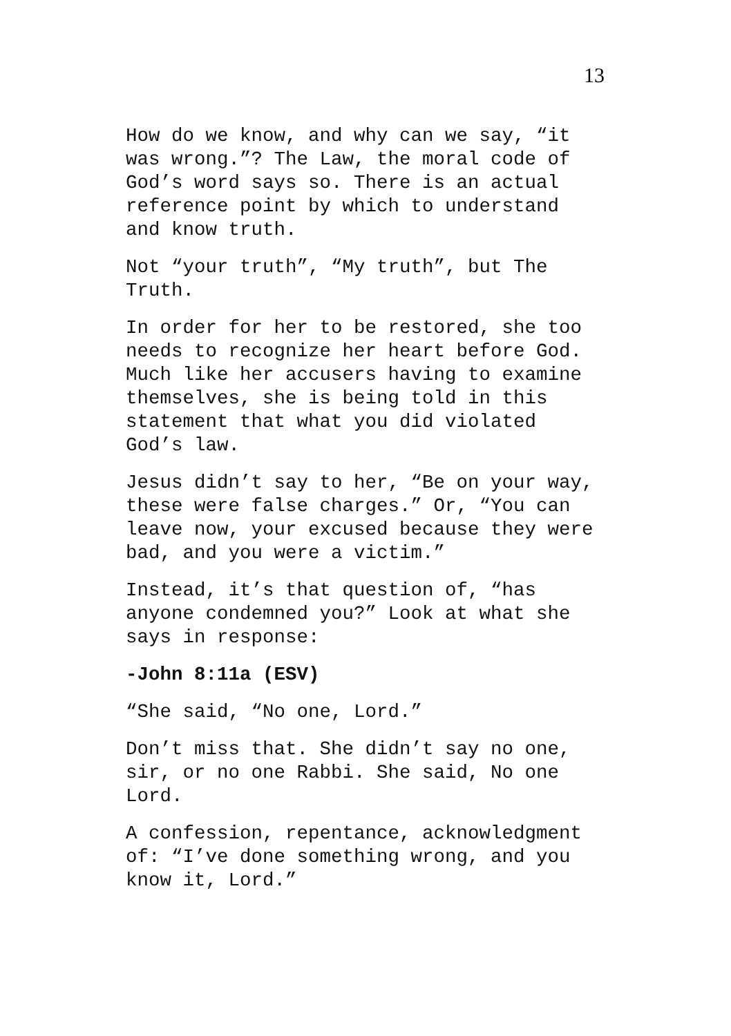13
How do we know, and why can we say, “it
was wrong.”? The Law, the moral code of
God’s word says so. There is an actual
reference point by which to understand
and know truth.
Not “your truth”, “My truth”, but The
Truth.
In order for her to be restored, she too
needs to recognize her heart before God.
Much like her accusers having to examine
themselves, she is being told in this
statement that what you did violated
God’s law.
Jesus didn’t say to her, “Be on your way,
these were false charges.” Or, “You can
leave now, your excused because they were
bad, and you were a victim.”
Instead, it’s that question of, “has
anyone condemned you?” Look at what she
says in response:
-John 8:11a (ESV)
“She said, “No one, Lord.”
Don’t miss that. She didn’t say no one,
sir, or no one Rabbi. She said, No one
Lord.
A confession, repentance, acknowledgment
of: “I’ve done something wrong, and you
know it, Lord.”